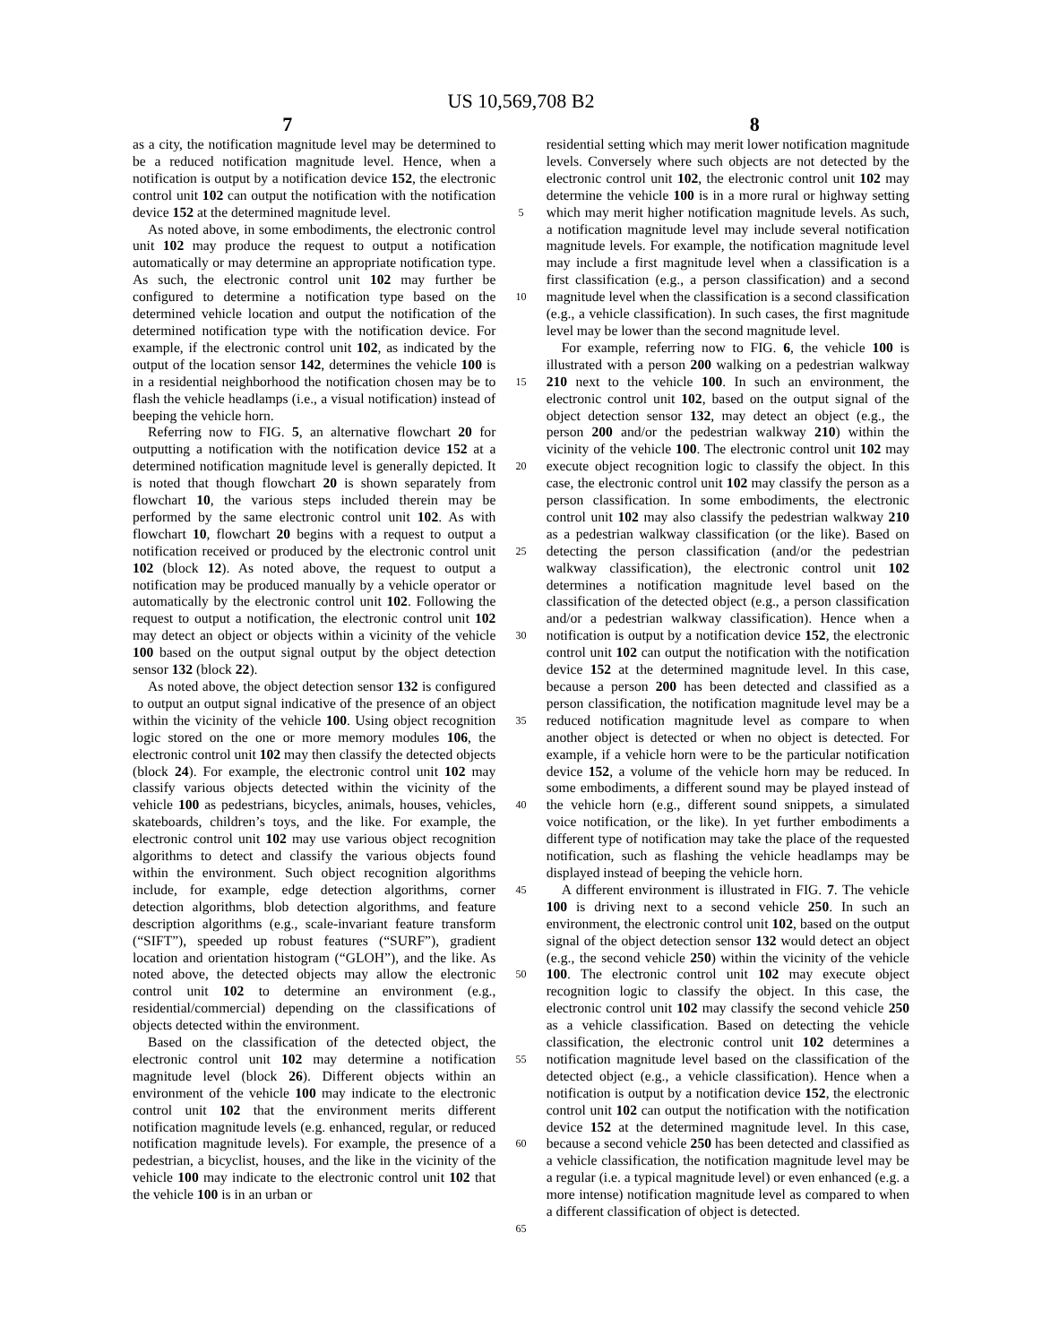US 10,569,708 B2
7 8
as a city, the notification magnitude level may be determined to be a reduced notification magnitude level. Hence, when a notification is output by a notification device 152, the electronic control unit 102 can output the notification with the notification device 152 at the determined magnitude level.
As noted above, in some embodiments, the electronic control unit 102 may produce the request to output a notification automatically or may determine an appropriate notification type. As such, the electronic control unit 102 may further be configured to determine a notification type based on the determined vehicle location and output the notification of the determined notification type with the notification device. For example, if the electronic control unit 102, as indicated by the output of the location sensor 142, determines the vehicle 100 is in a residential neighborhood the notification chosen may be to flash the vehicle headlamps (i.e., a visual notification) instead of beeping the vehicle horn.
Referring now to FIG. 5, an alternative flowchart 20 for outputting a notification with the notification device 152 at a determined notification magnitude level is generally depicted. It is noted that though flowchart 20 is shown separately from flowchart 10, the various steps included therein may be performed by the same electronic control unit 102. As with flowchart 10, flowchart 20 begins with a request to output a notification received or produced by the electronic control unit 102 (block 12). As noted above, the request to output a notification may be produced manually by a vehicle operator or automatically by the electronic control unit 102. Following the request to output a notification, the electronic control unit 102 may detect an object or objects within a vicinity of the vehicle 100 based on the output signal output by the object detection sensor 132 (block 22).
As noted above, the object detection sensor 132 is configured to output an output signal indicative of the presence of an object within the vicinity of the vehicle 100. Using object recognition logic stored on the one or more memory modules 106, the electronic control unit 102 may then classify the detected objects (block 24). For example, the electronic control unit 102 may classify various objects detected within the vicinity of the vehicle 100 as pedestrians, bicycles, animals, houses, vehicles, skateboards, children’s toys, and the like. For example, the electronic control unit 102 may use various object recognition algorithms to detect and classify the various objects found within the environment. Such object recognition algorithms include, for example, edge detection algorithms, corner detection algorithms, blob detection algorithms, and feature description algorithms (e.g., scale-invariant feature transform (“SIFT”), speeded up robust features (“SURF”), gradient location and orientation histogram (“GLOH”), and the like. As noted above, the detected objects may allow the electronic control unit 102 to determine an environment (e.g., residential/commercial) depending on the classifications of objects detected within the environment.
Based on the classification of the detected object, the electronic control unit 102 may determine a notification magnitude level (block 26). Different objects within an environment of the vehicle 100 may indicate to the electronic control unit 102 that the environment merits different notification magnitude levels (e.g. enhanced, regular, or reduced notification magnitude levels). For example, the presence of a pedestrian, a bicyclist, houses, and the like in the vicinity of the vehicle 100 may indicate to the electronic control unit 102 that the vehicle 100 is in an urban or
5
10
15
20
25
30
35
40
45
50
55
60
65
residential setting which may merit lower notification magnitude levels. Conversely where such objects are not detected by the electronic control unit 102, the electronic control unit 102 may determine the vehicle 100 is in a more rural or highway setting which may merit higher notification magnitude levels. As such, a notification magnitude level may include several notification magnitude levels. For example, the notification magnitude level may include a first magnitude level when a classification is a first classification (e.g., a person classification) and a second magnitude level when the classification is a second classification (e.g., a vehicle classification). In such cases, the first magnitude level may be lower than the second magnitude level.
For example, referring now to FIG. 6, the vehicle 100 is illustrated with a person 200 walking on a pedestrian walkway 210 next to the vehicle 100. In such an environment, the electronic control unit 102, based on the output signal of the object detection sensor 132, may detect an object (e.g., the person 200 and/or the pedestrian walkway 210) within the vicinity of the vehicle 100. The electronic control unit 102 may execute object recognition logic to classify the object. In this case, the electronic control unit 102 may classify the person as a person classification. In some embodiments, the electronic control unit 102 may also classify the pedestrian walkway 210 as a pedestrian walkway classification (or the like). Based on detecting the person classification (and/or the pedestrian walkway classification), the electronic control unit 102 determines a notification magnitude level based on the classification of the detected object (e.g., a person classification and/or a pedestrian walkway classification). Hence when a notification is output by a notification device 152, the electronic control unit 102 can output the notification with the notification device 152 at the determined magnitude level. In this case, because a person 200 has been detected and classified as a person classification, the notification magnitude level may be a reduced notification magnitude level as compare to when another object is detected or when no object is detected. For example, if a vehicle horn were to be the particular notification device 152, a volume of the vehicle horn may be reduced. In some embodiments, a different sound may be played instead of the vehicle horn (e.g., different sound snippets, a simulated voice notification, or the like). In yet further embodiments a different type of notification may take the place of the requested notification, such as flashing the vehicle headlamps may be displayed instead of beeping the vehicle horn.
A different environment is illustrated in FIG. 7. The vehicle 100 is driving next to a second vehicle 250. In such an environment, the electronic control unit 102, based on the output signal of the object detection sensor 132 would detect an object (e.g., the second vehicle 250) within the vicinity of the vehicle 100. The electronic control unit 102 may execute object recognition logic to classify the object. In this case, the electronic control unit 102 may classify the second vehicle 250 as a vehicle classification. Based on detecting the vehicle classification, the electronic control unit 102 determines a notification magnitude level based on the classification of the detected object (e.g., a vehicle classification). Hence when a notification is output by a notification device 152, the electronic control unit 102 can output the notification with the notification device 152 at the determined magnitude level. In this case, because a second vehicle 250 has been detected and classified as a vehicle classification, the notification magnitude level may be a regular (i.e. a typical magnitude level) or even enhanced (e.g. a more intense) notification magnitude level as compared to when a different classification of object is detected.